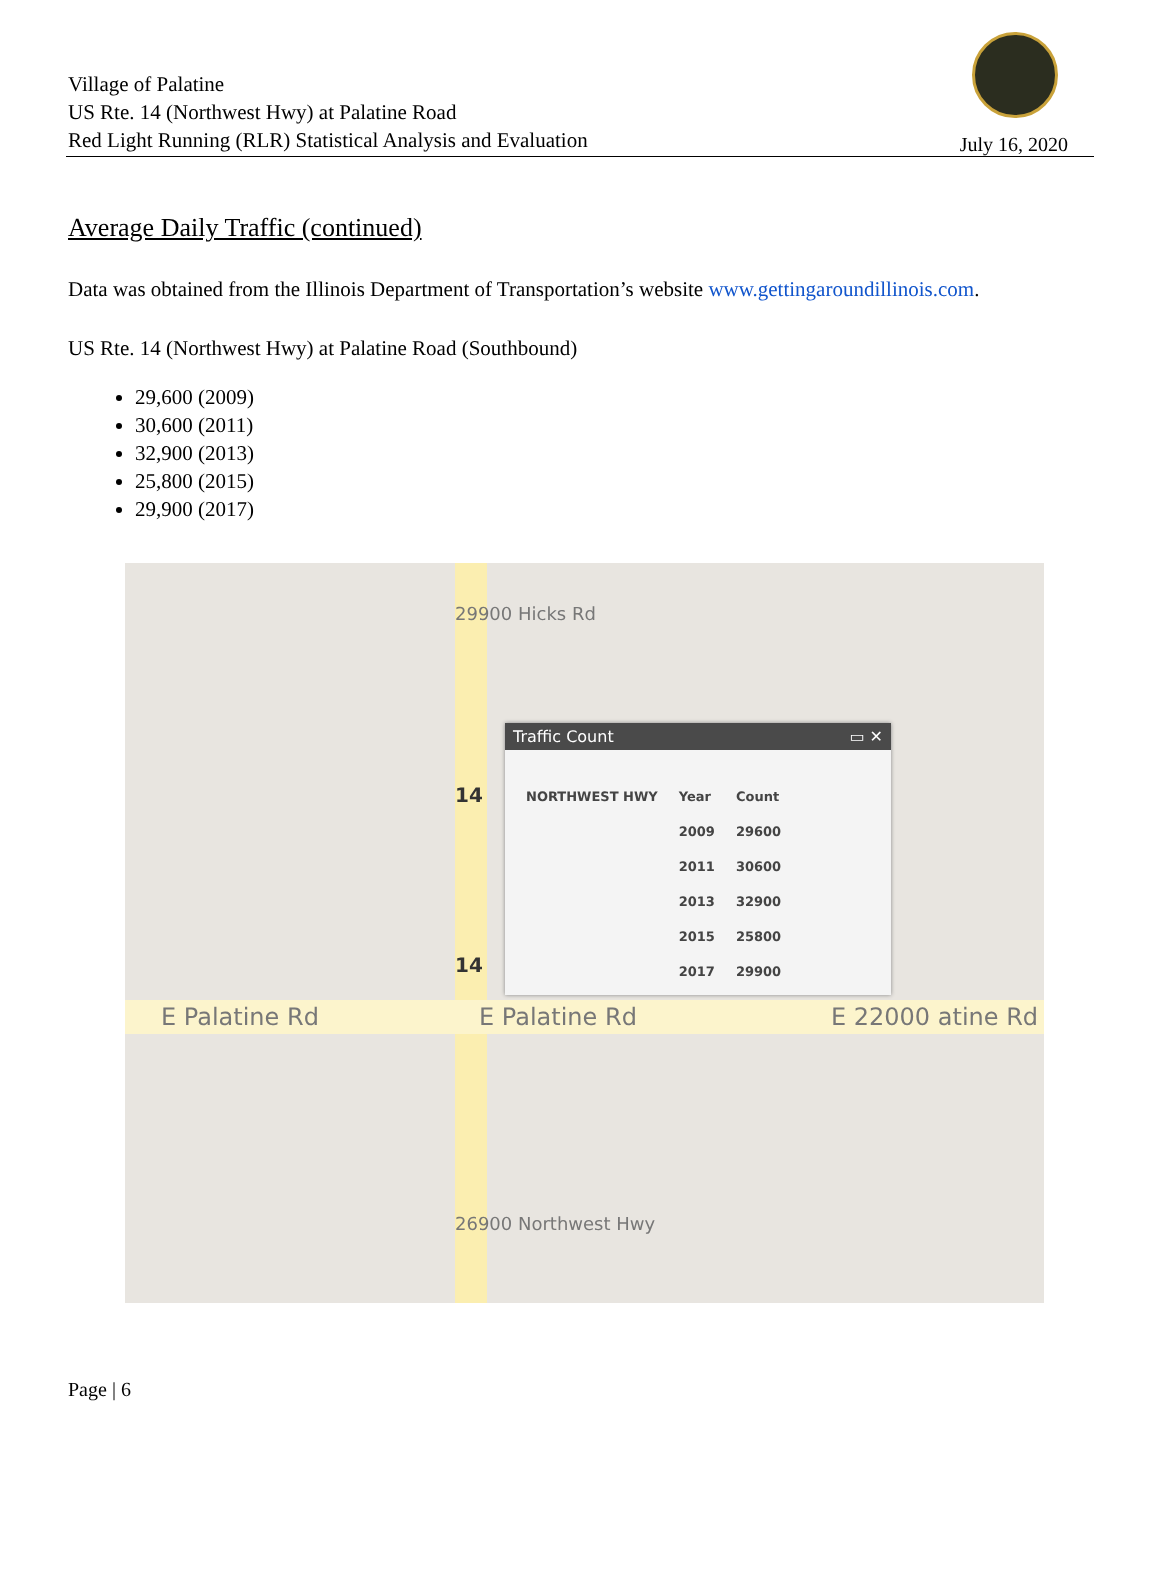Village of Palatine
US Rte. 14 (Northwest Hwy) at Palatine Road
Red Light Running (RLR) Statistical Analysis and Evaluation
July 16, 2020
Average Daily Traffic (continued)
Data was obtained from the Illinois Department of Transportation’s website www.gettingaroundillinois.com.
US Rte. 14 (Northwest Hwy) at Palatine Road (Southbound)
29,600 (2009)
30,600 (2011)
32,900 (2013)
25,800 (2015)
29,900 (2017)
E Palatine Rd E Palatine Rd E 22000 atine Rd
29900 Hicks Rd
14
14
26900 Northwest Hwy
Traffic Count ▭ ✕
| NORTHWEST HWY | Year | Count |
| | 2009 | 29600 |
| | 2011 | 30600 |
| | 2013 | 32900 |
| | 2015 | 25800 |
| | 2017 | 29900 |
Page | 6